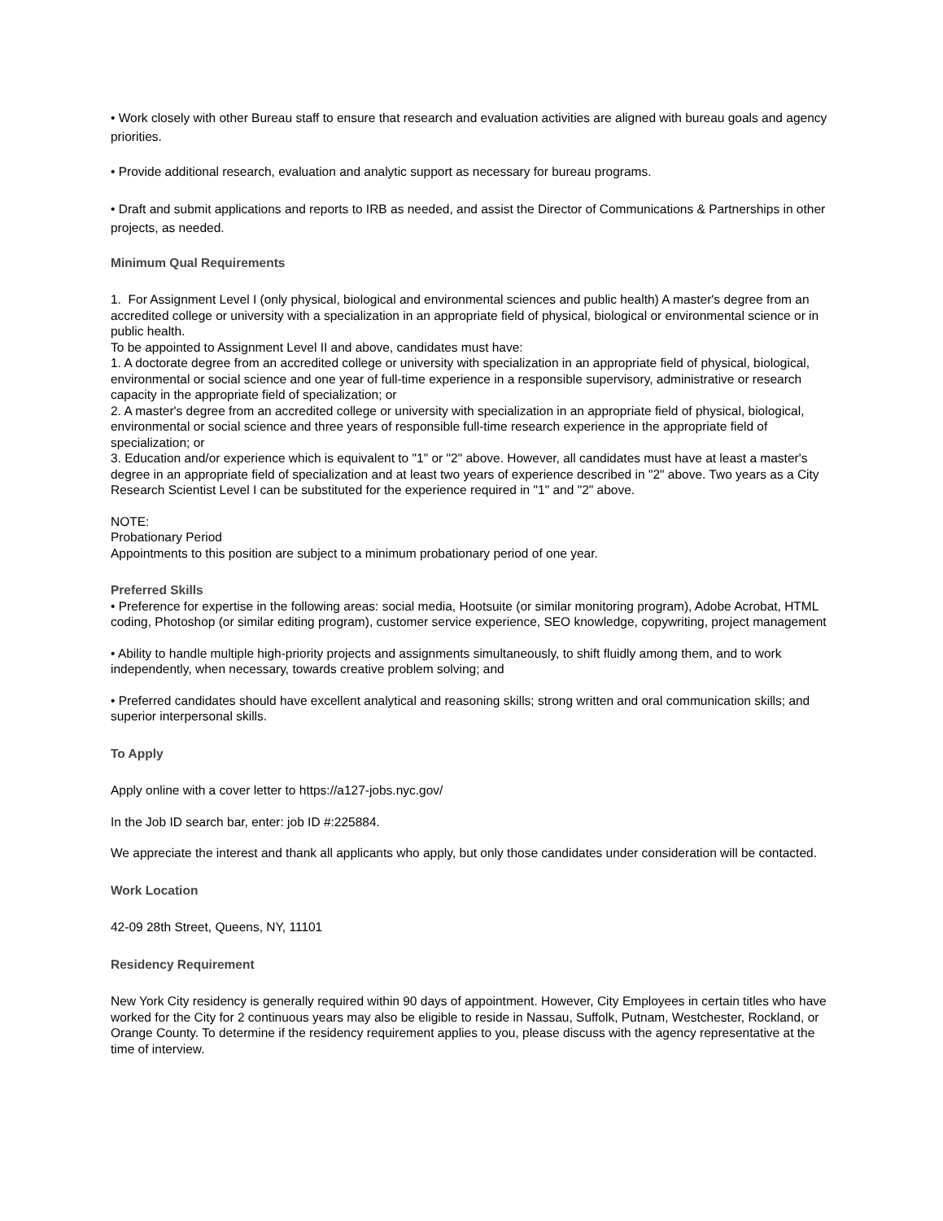• Work closely with other Bureau staff to ensure that research and evaluation activities are aligned with bureau goals and agency priorities.
• Provide additional research, evaluation and analytic support as necessary for bureau programs.
• Draft and submit applications and reports to IRB as needed, and assist the Director of Communications & Partnerships in other projects, as needed.
Minimum Qual Requirements
1. For Assignment Level I (only physical, biological and environmental sciences and public health) A master's degree from an accredited college or university with a specialization in an appropriate field of physical, biological or environmental science or in public health.
To be appointed to Assignment Level II and above, candidates must have:
1. A doctorate degree from an accredited college or university with specialization in an appropriate field of physical, biological, environmental or social science and one year of full-time experience in a responsible supervisory, administrative or research capacity in the appropriate field of specialization; or
2. A master's degree from an accredited college or university with specialization in an appropriate field of physical, biological, environmental or social science and three years of responsible full-time research experience in the appropriate field of specialization; or
3. Education and/or experience which is equivalent to "1" or "2" above. However, all candidates must have at least a master's degree in an appropriate field of specialization and at least two years of experience described in "2" above. Two years as a City Research Scientist Level I can be substituted for the experience required in "1" and "2" above.
NOTE:
Probationary Period
Appointments to this position are subject to a minimum probationary period of one year.
Preferred Skills
• Preference for expertise in the following areas: social media, Hootsuite (or similar monitoring program), Adobe Acrobat, HTML coding, Photoshop (or similar editing program), customer service experience, SEO knowledge, copywriting, project management
• Ability to handle multiple high-priority projects and assignments simultaneously, to shift fluidly among them, and to work independently, when necessary, towards creative problem solving; and
• Preferred candidates should have excellent analytical and reasoning skills; strong written and oral communication skills; and superior interpersonal skills.
To Apply
Apply online with a cover letter to https://a127-jobs.nyc.gov/
In the Job ID search bar, enter: job ID #:225884.
We appreciate the interest and thank all applicants who apply, but only those candidates under consideration will be contacted.
Work Location
42-09 28th Street, Queens, NY, 11101
Residency Requirement
New York City residency is generally required within 90 days of appointment. However, City Employees in certain titles who have worked for the City for 2 continuous years may also be eligible to reside in Nassau, Suffolk, Putnam, Westchester, Rockland, or Orange County. To determine if the residency requirement applies to you, please discuss with the agency representative at the time of interview.